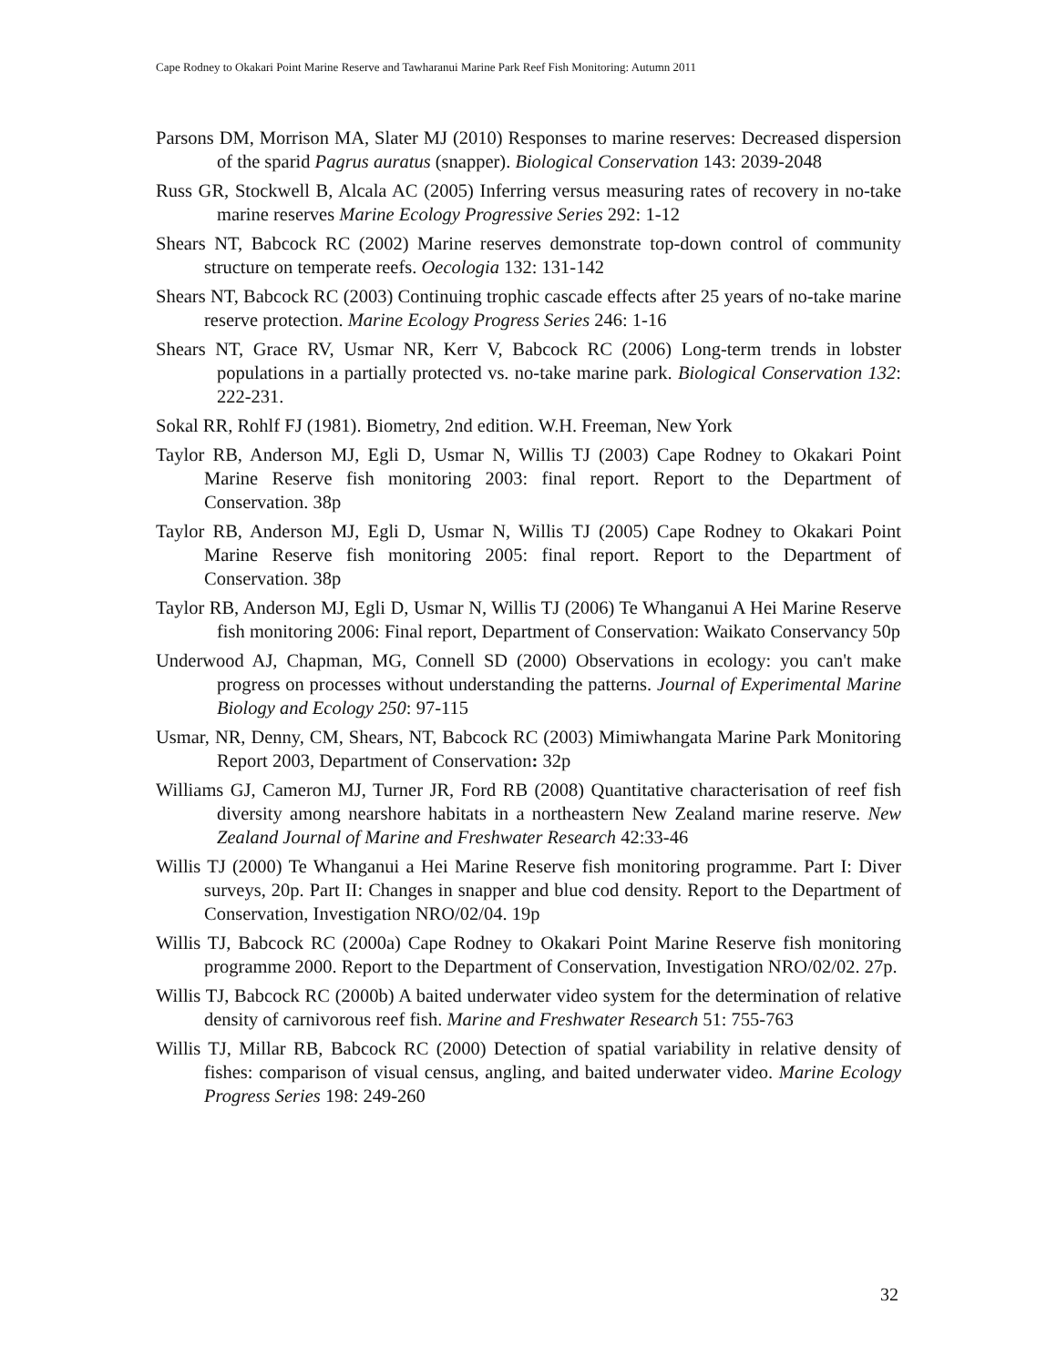Cape Rodney to Okakari Point Marine Reserve and Tawharanui Marine Park Reef Fish Monitoring: Autumn 2011
Parsons DM, Morrison MA, Slater MJ (2010) Responses to marine reserves: Decreased dispersion of the sparid Pagrus auratus (snapper). Biological Conservation 143: 2039-2048
Russ GR, Stockwell B, Alcala AC (2005) Inferring versus measuring rates of recovery in no-take marine reserves Marine Ecology Progressive Series 292: 1-12
Shears NT, Babcock RC (2002) Marine reserves demonstrate top-down control of community structure on temperate reefs. Oecologia 132: 131-142
Shears NT, Babcock RC (2003) Continuing trophic cascade effects after 25 years of no-take marine reserve protection. Marine Ecology Progress Series 246: 1-16
Shears NT, Grace RV, Usmar NR, Kerr V, Babcock RC (2006) Long-term trends in lobster populations in a partially protected vs. no-take marine park. Biological Conservation 132: 222-231.
Sokal RR, Rohlf FJ (1981). Biometry, 2nd edition. W.H. Freeman, New York
Taylor RB, Anderson MJ, Egli D, Usmar N, Willis TJ (2003) Cape Rodney to Okakari Point Marine Reserve fish monitoring 2003: final report. Report to the Department of Conservation. 38p
Taylor RB, Anderson MJ, Egli D, Usmar N, Willis TJ (2005) Cape Rodney to Okakari Point Marine Reserve fish monitoring 2005: final report. Report to the Department of Conservation. 38p
Taylor RB, Anderson MJ, Egli D, Usmar N, Willis TJ (2006) Te Whanganui A Hei Marine Reserve fish monitoring 2006: Final report, Department of Conservation: Waikato Conservancy 50p
Underwood AJ, Chapman, MG, Connell SD (2000) Observations in ecology: you can't make progress on processes without understanding the patterns. Journal of Experimental Marine Biology and Ecology 250: 97-115
Usmar, NR, Denny, CM, Shears, NT, Babcock RC (2003) Mimiwhangata Marine Park Monitoring Report 2003, Department of Conservation: 32p
Williams GJ, Cameron MJ, Turner JR, Ford RB (2008) Quantitative characterisation of reef fish diversity among nearshore habitats in a northeastern New Zealand marine reserve. New Zealand Journal of Marine and Freshwater Research 42:33-46
Willis TJ (2000) Te Whanganui a Hei Marine Reserve fish monitoring programme. Part I: Diver surveys, 20p. Part II: Changes in snapper and blue cod density. Report to the Department of Conservation, Investigation NRO/02/04. 19p
Willis TJ, Babcock RC (2000a) Cape Rodney to Okakari Point Marine Reserve fish monitoring programme 2000. Report to the Department of Conservation, Investigation NRO/02/02. 27p.
Willis TJ, Babcock RC (2000b) A baited underwater video system for the determination of relative density of carnivorous reef fish. Marine and Freshwater Research 51: 755-763
Willis TJ, Millar RB, Babcock RC (2000) Detection of spatial variability in relative density of fishes: comparison of visual census, angling, and baited underwater video. Marine Ecology Progress Series 198: 249-260
32